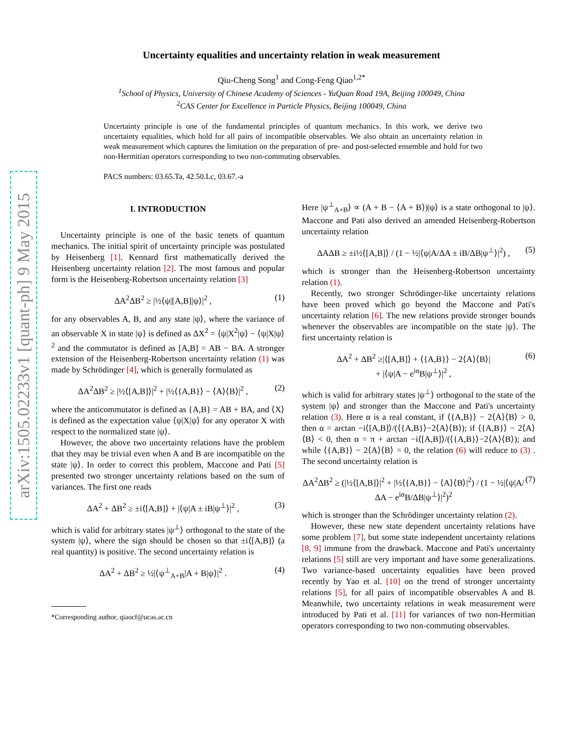arXiv:1505.02233v1 [quant-ph] 9 May 2015
Uncertainty equalities and uncertainty relation in weak measurement
Qiu-Cheng Song<sup>1</sup> and Cong-Feng Qiao<sup>1,2*</sup>
<sup>1</sup> School of Physics, University of Chinese Academy of Sciences - YuQuan Road 19A, Beijing 100049, China
<sup>2</sup> CAS Center for Excellence in Particle Physics, Beijing 100049, China
Uncertainty principle is one of the fundamental principles of quantum mechanics. In this work, we derive two uncertainty equalities, which hold for all pairs of incompatible observables. We also obtain an uncertainty relation in weak measurement which captures the limitation on the preparation of pre- and post-selected ensemble and hold for two non-Hermitian operators corresponding to two non-commuting observables.
PACS numbers: 03.65.Ta, 42.50.Lc, 03.67.-a
I. INTRODUCTION
Uncertainty principle is one of the basic tenets of quantum mechanics. The initial spirit of uncertainty principle was postulated by Heisenberg [1]. Kennard first mathematically derived the Heisenberg uncertainty relation [2]. The most famous and popular form is the Heisenberg-Robertson uncertainty relation [3]
ΔA<sup>2</sup>ΔB<sup>2</sup> ≥ |½⟨ψ|[A,B]|ψ⟩|<sup>2</sup> , (1)
for any observables A, B, and any state |ψ⟩, where the variance of an observable X in state |ψ⟩ is defined as ΔX<sup>2</sup> = ⟨ψ|X<sup>2</sup>|ψ⟩ − ⟨ψ|X|ψ⟩<sup>2</sup> and the commutator is defined as [A,B] = AB − BA. A stronger extension of the Heisenberg-Robertson uncertainty relation (1) was made by Schrödinger [4], which is generally formulated as
ΔA<sup>2</sup>ΔB<sup>2</sup> ≥ |½⟨[A,B]⟩|<sup>2</sup> + |½⟨{A,B}⟩ − ⟨A⟩⟨B⟩|<sup>2</sup> , (2)
where the anticommutator is defined as {A,B} = AB + BA, and ⟨X⟩ is defined as the expectation value ⟨ψ|X|ψ⟩ for any operator X with respect to the normalized state |ψ⟩.
However, the above two uncertainty relations have the problem that they may be trivial even when A and B are incompatible on the state |ψ⟩. In order to correct this problem, Maccone and Pati [5] presented two stronger uncertainty relations based on the sum of variances. The first one reads
ΔA<sup>2</sup> + ΔB<sup>2</sup> ≥ ±i⟨[A,B]⟩ + |⟨ψ|A ± iB|ψ<sup>⊥</sup>⟩|<sup>2</sup> , (3)
which is valid for arbitrary states |ψ<sup>⊥</sup>⟩ orthogonal to the state of the system |ψ⟩, where the sign should be chosen so that ±i⟨[A,B]⟩ (a real quantity) is positive. The second uncertainty relation is
ΔA<sup>2</sup> + ΔB<sup>2</sup> ≥ ½|⟨ψ<sup>⊥</sup><sub>A+B</sub>|A + B|ψ⟩|<sup>2</sup> . (4)
*Corresponding author, qiaocf@ucas.ac.cn
Here |ψ<sup>⊥</sup><sub>A+B</sub>⟩ ∝ (A + B − ⟨A + B⟩)|ψ⟩ is a state orthogonal to |ψ⟩. Maccone and Pati also derived an amended Heisenberg-Robertson uncertainty relation
ΔAΔB ≥ ±i½⟨[A,B]⟩ / (1 − ½|⟨ψ|A/ΔA ± iB/ΔB|ψ<sup>⊥</sup>⟩|<sup>2</sup>) , (5)
which is stronger than the Heisenberg-Robertson uncertainty relation (1).
Recently, two stronger Schrödinger-like uncertainty relations have been proved which go beyond the Maccone and Pati's uncertainty relation [6]. The new relations provide stronger bounds whenever the observables are incompatible on the state |ψ⟩. The first uncertainty relation is
ΔA<sup>2</sup> + ΔB<sup>2</sup> ≥|⟨[A,B]⟩ + ⟨{A,B}⟩ − 2⟨A⟩⟨B⟩|
+ |⟨ψ|A − e<sup>iα</sup>B|ψ<sup>⊥</sup>⟩|<sup>2</sup> , (6)
which is valid for arbitrary states |ψ<sup>⊥</sup>⟩ orthogonal to the state of the system |ψ⟩ and stronger than the Maccone and Pati's uncertainty relation (3). Here α is a real constant, if ⟨{A,B}⟩ − 2⟨A⟩⟨B⟩ > 0, then α = arctan −i⟨[A,B]⟩/(⟨{A,B}⟩−2⟨A⟩⟨B⟩); if ⟨{A,B}⟩ − 2⟨A⟩⟨B⟩ < 0, then α = π + arctan −i⟨[A,B]⟩/(⟨{A,B}⟩−2⟨A⟩⟨B⟩); and while ⟨{A,B}⟩ − 2⟨A⟩⟨B⟩ = 0, the relation (6) will reduce to (3) . The second uncertainty relation is
ΔA<sup>2</sup>ΔB<sup>2</sup> ≥ (|½⟨[A,B]⟩|<sup>2</sup> + |½⟨{A,B}⟩ − ⟨A⟩⟨B⟩|<sup>2</sup>) / (1 − ½|⟨ψ|A/ΔA − e<sup>iα</sup>B/ΔB|ψ<sup>⊥</sup>⟩|<sup>2</sup>)<sup>2</sup> (7)
which is stronger than the Schrödinger uncertainty relation (2).
However, these new state dependent uncertainty relations have some problem [7], but some state independent uncertainty relations [8, 9] immune from the drawback. Maccone and Pati's uncertainty relations [5] still are very important and have some generalizations. Two variance-based uncertainty equalities have been proved recently by Yao et al. [10] on the trend of stronger uncertainty relations [5], for all pairs of incompatible observables A and B. Meanwhile, two uncertainty relations in weak measurement were introduced by Pati et al. [11] for variances of two non-Hermitian operators corresponding to two non-commuting observables.